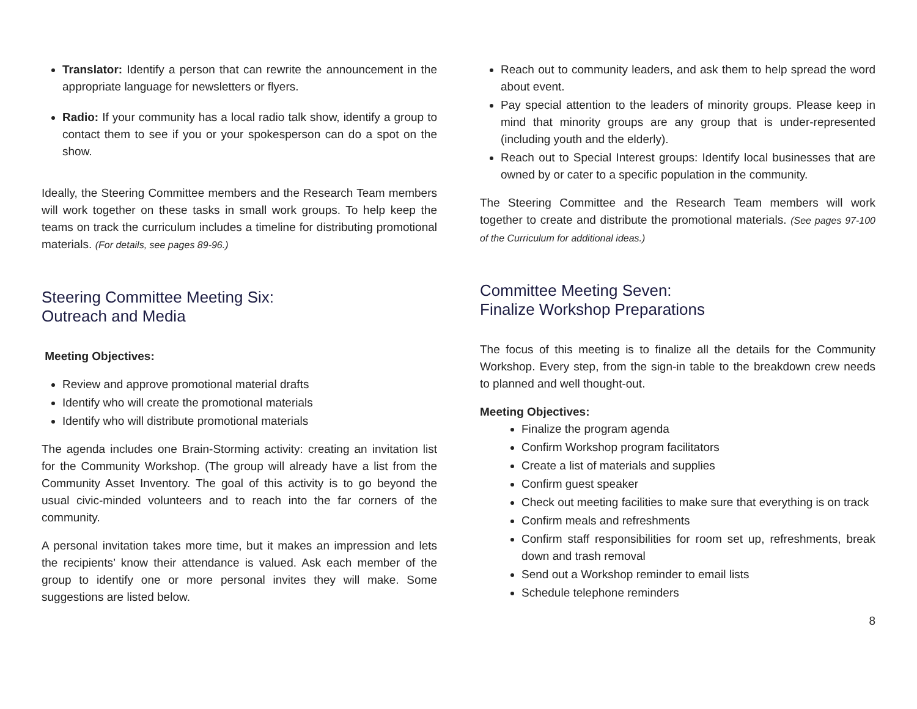Translator: Identify a person that can rewrite the announcement in the appropriate language for newsletters or flyers.
Radio: If your community has a local radio talk show, identify a group to contact them to see if you or your spokesperson can do a spot on the show.
Ideally, the Steering Committee members and the Research Team members will work together on these tasks in small work groups. To help keep the teams on track the curriculum includes a timeline for distributing promotional materials. (For details, see pages 89-96.)
Steering Committee Meeting Six:
Outreach and Media
Meeting Objectives:
Review and approve promotional material drafts
Identify who will create the promotional materials
Identify who will distribute promotional materials
The agenda includes one Brain-Storming activity: creating an invitation list for the Community Workshop. (The group will already have a list from the Community Asset Inventory. The goal of this activity is to go beyond the usual civic-minded volunteers and to reach into the far corners of the community.
A personal invitation takes more time, but it makes an impression and lets the recipients’ know their attendance is valued. Ask each member of the group to identify one or more personal invites they will make. Some suggestions are listed below.
Reach out to community leaders, and ask them to help spread the word about event.
Pay special attention to the leaders of minority groups. Please keep in mind that minority groups are any group that is under-represented (including youth and the elderly).
Reach out to Special Interest groups: Identify local businesses that are owned by or cater to a specific population in the community.
The Steering Committee and the Research Team members will work together to create and distribute the promotional materials. (See pages 97-100 of the Curriculum for additional ideas.)
Committee Meeting Seven:
Finalize Workshop Preparations
The focus of this meeting is to finalize all the details for the Community Workshop. Every step, from the sign-in table to the breakdown crew needs to planned and well thought-out.
Meeting Objectives:
Finalize the program agenda
Confirm Workshop program facilitators
Create a list of materials and supplies
Confirm guest speaker
Check out meeting facilities to make sure that everything is on track
Confirm meals and refreshments
Confirm staff responsibilities for room set up, refreshments, break down and trash removal
Send out a Workshop reminder to email lists
Schedule telephone reminders
8